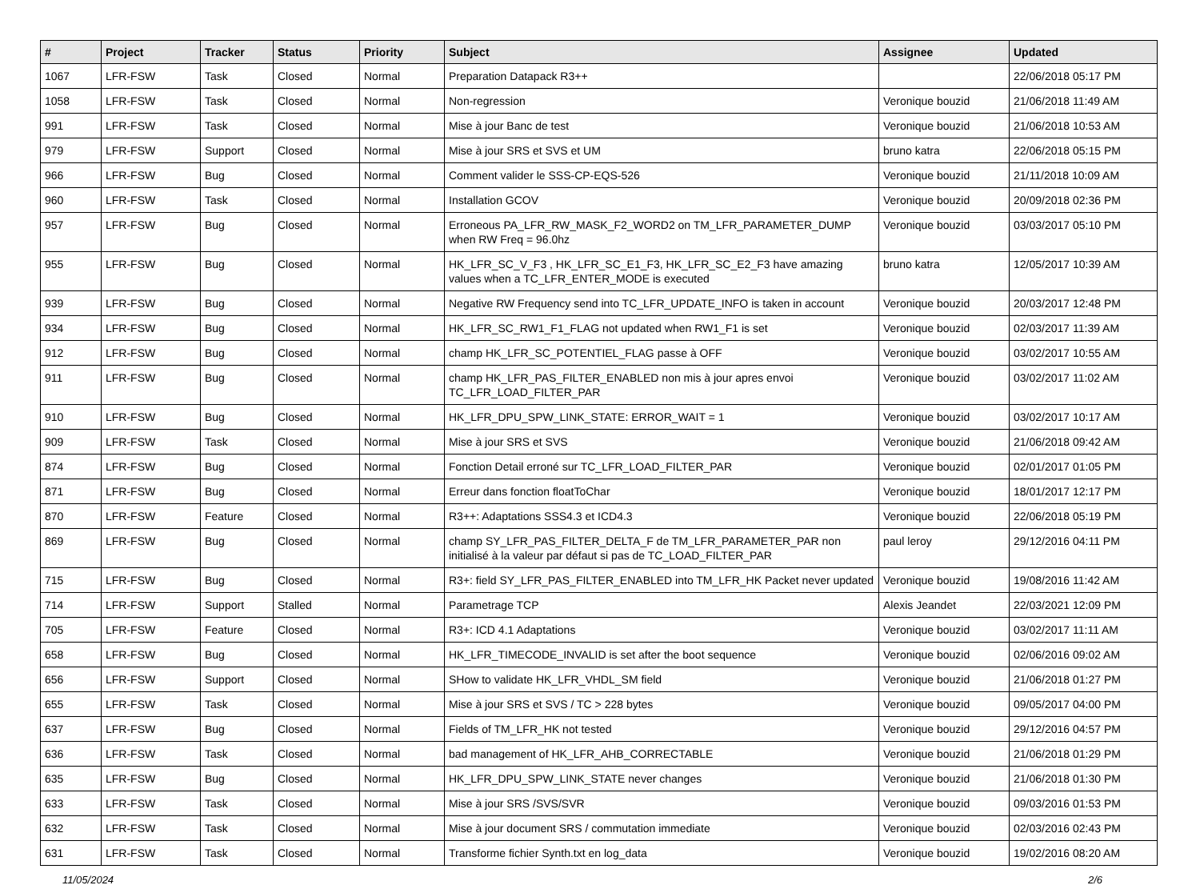| # | Project | Tracker | Status | Priority | Subject | Assignee | Updated |
| --- | --- | --- | --- | --- | --- | --- | --- |
| 1067 | LFR-FSW | Task | Closed | Normal | Preparation Datapack R3++ | | 22/06/2018 05:17 PM |
| 1058 | LFR-FSW | Task | Closed | Normal | Non-regression | Veronique bouzid | 21/06/2018 11:49 AM |
| 991 | LFR-FSW | Task | Closed | Normal | Mise à jour Banc de test | Veronique bouzid | 21/06/2018 10:53 AM |
| 979 | LFR-FSW | Support | Closed | Normal | Mise à jour SRS et SVS et UM | bruno katra | 22/06/2018 05:15 PM |
| 966 | LFR-FSW | Bug | Closed | Normal | Comment valider le SSS-CP-EQS-526 | Veronique bouzid | 21/11/2018 10:09 AM |
| 960 | LFR-FSW | Task | Closed | Normal | Installation GCOV | Veronique bouzid | 20/09/2018 02:36 PM |
| 957 | LFR-FSW | Bug | Closed | Normal | Erroneous PA_LFR_RW_MASK_F2_WORD2 on TM_LFR_PARAMETER_DUMP when RW Freq = 96.0hz | Veronique bouzid | 03/03/2017 05:10 PM |
| 955 | LFR-FSW | Bug | Closed | Normal | HK_LFR_SC_V_F3 , HK_LFR_SC_E1_F3, HK_LFR_SC_E2_F3 have amazing values when a TC_LFR_ENTER_MODE is executed | bruno katra | 12/05/2017 10:39 AM |
| 939 | LFR-FSW | Bug | Closed | Normal | Negative RW Frequency send into TC_LFR_UPDATE_INFO is taken in account | Veronique bouzid | 20/03/2017 12:48 PM |
| 934 | LFR-FSW | Bug | Closed | Normal | HK_LFR_SC_RW1_F1_FLAG not updated when RW1_F1 is set | Veronique bouzid | 02/03/2017 11:39 AM |
| 912 | LFR-FSW | Bug | Closed | Normal | champ HK_LFR_SC_POTENTIEL_FLAG passe à OFF | Veronique bouzid | 03/02/2017 10:55 AM |
| 911 | LFR-FSW | Bug | Closed | Normal | champ HK_LFR_PAS_FILTER_ENABLED non mis à jour apres envoi TC_LFR_LOAD_FILTER_PAR | Veronique bouzid | 03/02/2017 11:02 AM |
| 910 | LFR-FSW | Bug | Closed | Normal | HK_LFR_DPU_SPW_LINK_STATE: ERROR_WAIT = 1 | Veronique bouzid | 03/02/2017 10:17 AM |
| 909 | LFR-FSW | Task | Closed | Normal | Mise à jour SRS et SVS | Veronique bouzid | 21/06/2018 09:42 AM |
| 874 | LFR-FSW | Bug | Closed | Normal | Fonction Detail erroné sur TC_LFR_LOAD_FILTER_PAR | Veronique bouzid | 02/01/2017 01:05 PM |
| 871 | LFR-FSW | Bug | Closed | Normal | Erreur dans fonction floatToChar | Veronique bouzid | 18/01/2017 12:17 PM |
| 870 | LFR-FSW | Feature | Closed | Normal | R3++: Adaptations SSS4.3 et ICD4.3 | Veronique bouzid | 22/06/2018 05:19 PM |
| 869 | LFR-FSW | Bug | Closed | Normal | champ SY_LFR_PAS_FILTER_DELTA_F de TM_LFR_PARAMETER_PAR non initialisé à la valeur par défaut si pas de TC_LOAD_FILTER_PAR | paul leroy | 29/12/2016 04:11 PM |
| 715 | LFR-FSW | Bug | Closed | Normal | R3+: field SY_LFR_PAS_FILTER_ENABLED into TM_LFR_HK Packet never updated | Veronique bouzid | 19/08/2016 11:42 AM |
| 714 | LFR-FSW | Support | Stalled | Normal | Parametrage TCP | Alexis Jeandet | 22/03/2021 12:09 PM |
| 705 | LFR-FSW | Feature | Closed | Normal | R3+: ICD 4.1 Adaptations | Veronique bouzid | 03/02/2017 11:11 AM |
| 658 | LFR-FSW | Bug | Closed | Normal | HK_LFR_TIMECODE_INVALID is set after the boot sequence | Veronique bouzid | 02/06/2016 09:02 AM |
| 656 | LFR-FSW | Support | Closed | Normal | SHow to validate HK_LFR_VHDL_SM field | Veronique bouzid | 21/06/2018 01:27 PM |
| 655 | LFR-FSW | Task | Closed | Normal | Mise à jour SRS et SVS / TC > 228 bytes | Veronique bouzid | 09/05/2017 04:00 PM |
| 637 | LFR-FSW | Bug | Closed | Normal | Fields of TM_LFR_HK not tested | Veronique bouzid | 29/12/2016 04:57 PM |
| 636 | LFR-FSW | Task | Closed | Normal | bad management of HK_LFR_AHB_CORRECTABLE | Veronique bouzid | 21/06/2018 01:29 PM |
| 635 | LFR-FSW | Bug | Closed | Normal | HK_LFR_DPU_SPW_LINK_STATE never changes | Veronique bouzid | 21/06/2018 01:30 PM |
| 633 | LFR-FSW | Task | Closed | Normal | Mise à jour SRS /SVS/SVR | Veronique bouzid | 09/03/2016 01:53 PM |
| 632 | LFR-FSW | Task | Closed | Normal | Mise à jour document SRS / commutation immediate | Veronique bouzid | 02/03/2016 02:43 PM |
| 631 | LFR-FSW | Task | Closed | Normal | Transforme fichier Synth.txt en log_data | Veronique bouzid | 19/02/2016 08:20 AM |
11/05/2024 2/6